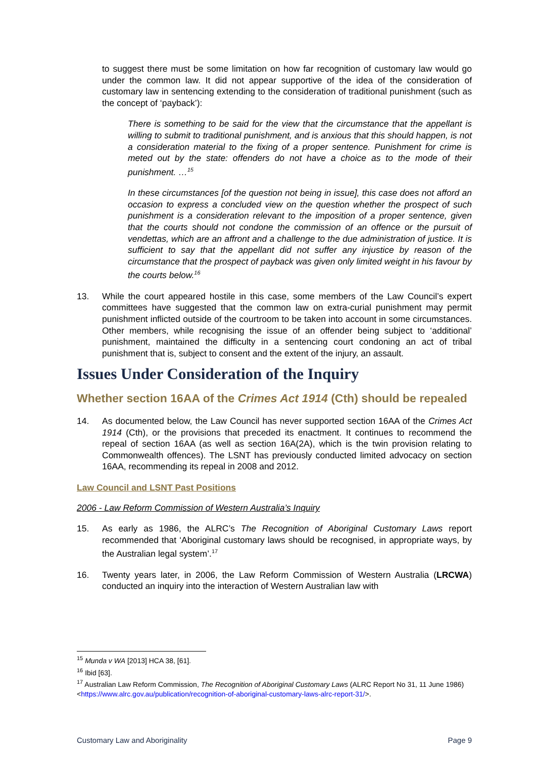to suggest there must be some limitation on how far recognition of customary law would go under the common law. It did not appear supportive of the idea of the consideration of customary law in sentencing extending to the consideration of traditional punishment (such as the concept of ‘payback’):
There is something to be said for the view that the circumstance that the appellant is willing to submit to traditional punishment, and is anxious that this should happen, is not a consideration material to the fixing of a proper sentence. Punishment for crime is meted out by the state: offenders do not have a choice as to the mode of their punishment. …<sup>15</sup>
In these circumstances [of the question not being in issue], this case does not afford an occasion to express a concluded view on the question whether the prospect of such punishment is a consideration relevant to the imposition of a proper sentence, given that the courts should not condone the commission of an offence or the pursuit of vendettas, which are an affront and a challenge to the due administration of justice. It is sufficient to say that the appellant did not suffer any injustice by reason of the circumstance that the prospect of payback was given only limited weight in his favour by the courts below.<sup>16</sup>
13. While the court appeared hostile in this case, some members of the Law Council’s expert committees have suggested that the common law on extra-curial punishment may permit punishment inflicted outside of the courtroom to be taken into account in some circumstances. Other members, while recognising the issue of an offender being subject to ‘additional’ punishment, maintained the difficulty in a sentencing court condoning an act of tribal punishment that is, subject to consent and the extent of the injury, an assault.
Issues Under Consideration of the Inquiry
Whether section 16AA of the Crimes Act 1914 (Cth) should be repealed
14. As documented below, the Law Council has never supported section 16AA of the Crimes Act 1914 (Cth), or the provisions that preceded its enactment. It continues to recommend the repeal of section 16AA (as well as section 16A(2A), which is the twin provision relating to Commonwealth offences). The LSNT has previously conducted limited advocacy on section 16AA, recommending its repeal in 2008 and 2012.
Law Council and LSNT Past Positions
2006 - Law Reform Commission of Western Australia’s Inquiry
15. As early as 1986, the ALRC’s The Recognition of Aboriginal Customary Laws report recommended that ‘Aboriginal customary laws should be recognised, in appropriate ways, by the Australian legal system’.<sup>17</sup>
16. Twenty years later, in 2006, the Law Reform Commission of Western Australia (LRCWA) conducted an inquiry into the interaction of Western Australian law with
<sup>15</sup> Munda v WA [2013] HCA 38, [61].
<sup>16</sup> Ibid [63].
<sup>17</sup> Australian Law Reform Commission, The Recognition of Aboriginal Customary Laws (ALRC Report No 31, 11 June 1986) <https://www.alrc.gov.au/publication/recognition-of-aboriginal-customary-laws-alrc-report-31/>.
Customary Law and Aboriginality Page 9